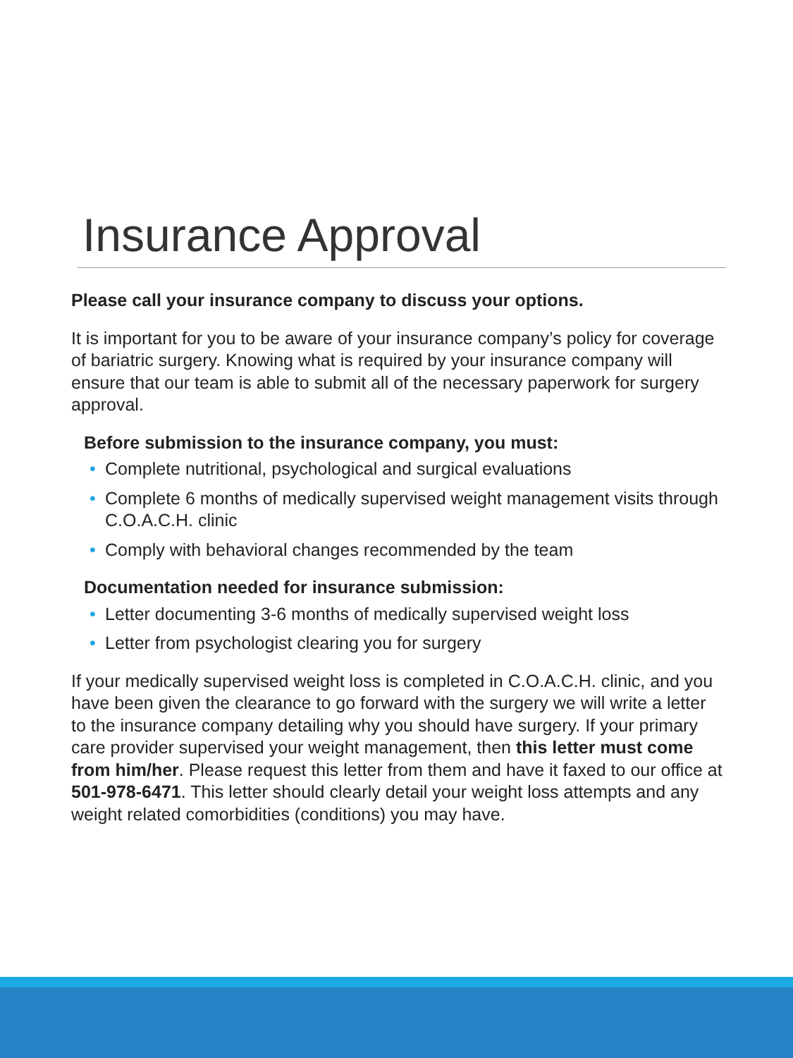Insurance Approval
Please call your insurance company to discuss your options.
It is important for you to be aware of your insurance company’s policy for coverage of bariatric surgery. Knowing what is required by your insurance company will ensure that our team is able to submit all of the necessary paperwork for surgery approval.
Before submission to the insurance company, you must:
• Complete nutritional, psychological and surgical evaluations
• Complete 6 months of medically supervised weight management visits through C.O.A.C.H. clinic
• Comply with behavioral changes recommended by the team
Documentation needed for insurance submission:
• Letter documenting 3-6 months of medically supervised weight loss
• Letter from psychologist clearing you for surgery
If your medically supervised weight loss is completed in C.O.A.C.H. clinic, and you have been given the clearance to go forward with the surgery we will write a letter to the insurance company detailing why you should have surgery. If your primary care provider supervised your weight management, then this letter must come from him/her. Please request this letter from them and have it faxed to our office at 501-978-6471. This letter should clearly detail your weight loss attempts and any weight related comorbidities (conditions) you may have.